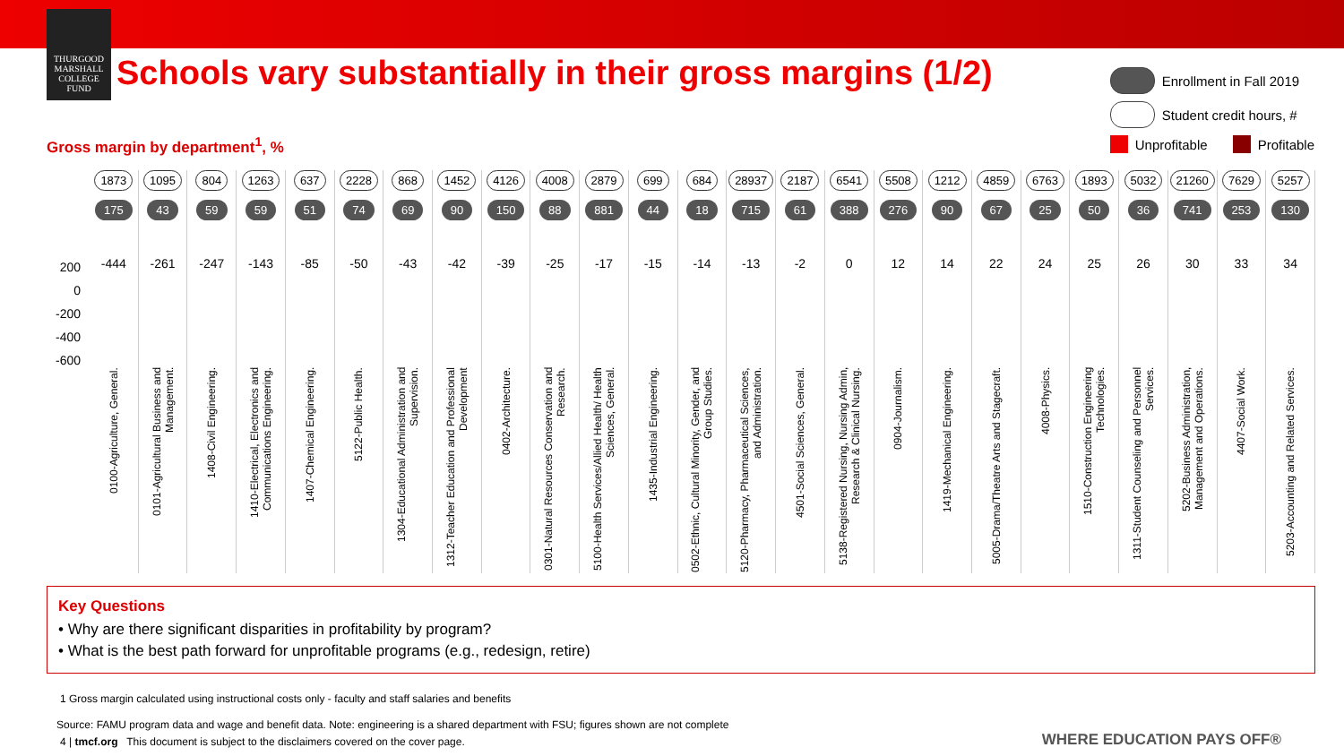THURGOOD MARSHALL COLLEGE FUND
Schools vary substantially in their gross margins (1/2)
Enrollment in Fall 2019
Student credit hours, #
Unprofitable Profitable
Gross margin by department<sup>1</sup>, %
200
0
-200
-400
-600
1873
175
-444
0100-Agriculture, General.
1095
43
-261
0101-Agricultural Business and Management.
804
59
-247
1408-Civil Engineering.
1263
59
-143
1410-Electrical, Electronics and Communications Engineering.
637
51
-85
1407-Chemical Engineering.
2228
74
-50
5122-Public Health.
868
69
-43
1304-Educational Administration and Supervision.
1452
90
-42
1312-Teacher Education and Professional Development
4126
150
-39
0402-Architecture.
4008
88
-25
0301-Natural Resources Conservation and Research.
2879
881
-17
5100-Health Services/Allied Health/ Health Sciences, General.
699
44
-15
1435-Industrial Engineering.
684
18
-14
0502-Ethnic, Cultural Minority, Gender, and Group Studies.
28937
715
-13
5120-Pharmacy, Pharmaceutical Sciences, and Administration.
2187
61
-2
4501-Social Sciences, General.
6541
388
0
5138-Registered Nursing, Nursing Admin, Research & Clinical Nursing.
5508
276
12
0904-Journalism.
1212
90
14
1419-Mechanical Engineering.
4859
67
22
5005-Drama/Theatre Arts and Stagecraft.
6763
25
24
4008-Physics.
1893
50
25
1510-Construction Engineering Technologies.
5032
36
26
1311-Student Counseling and Personnel Services.
21260
741
30
5202-Business Administration, Management and Operations.
7629
253
33
4407-Social Work.
5257
130
34
5203-Accounting and Related Services.
Key Questions
• Why are there significant disparities in profitability by program?
• What is the best path forward for unprofitable programs (e.g., redesign, retire)
1 Gross margin calculated using instructional costs only - faculty and staff salaries and benefits
Source: FAMU program data and wage and benefit data. Note: engineering is a shared department with FSU; figures shown are not complete
4 | tmcf.org This document is subject to the disclaimers covered on the cover page.
WHERE EDUCATION PAYS OFF®